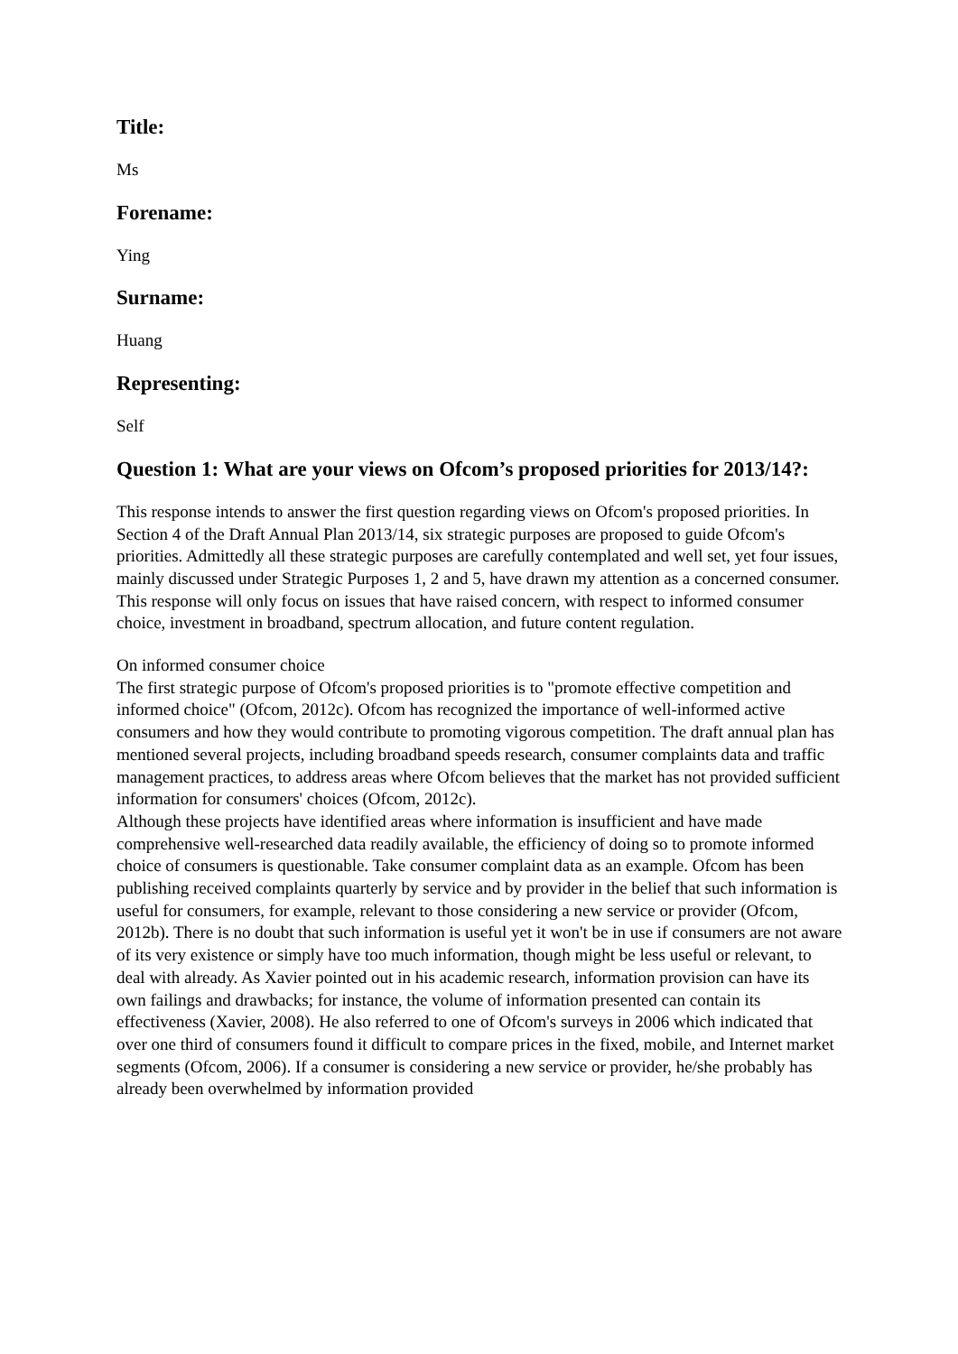Title:
Ms
Forename:
Ying
Surname:
Huang
Representing:
Self
Question 1: What are your views on Ofcom’s proposed priorities for 2013/14?:
This response intends to answer the first question regarding views on Ofcom's proposed priorities. In Section 4 of the Draft Annual Plan 2013/14, six strategic purposes are proposed to guide Ofcom's priorities. Admittedly all these strategic purposes are carefully contemplated and well set, yet four issues, mainly discussed under Strategic Purposes 1, 2 and 5, have drawn my attention as a concerned consumer. This response will only focus on issues that have raised concern, with respect to informed consumer choice, investment in broadband, spectrum allocation, and future content regulation.
On informed consumer choice
The first strategic purpose of Ofcom's proposed priorities is to "promote effective competition and informed choice" (Ofcom, 2012c). Ofcom has recognized the importance of well-informed active consumers and how they would contribute to promoting vigorous competition. The draft annual plan has mentioned several projects, including broadband speeds research, consumer complaints data and traffic management practices, to address areas where Ofcom believes that the market has not provided sufficient information for consumers' choices (Ofcom, 2012c).
Although these projects have identified areas where information is insufficient and have made comprehensive well-researched data readily available, the efficiency of doing so to promote informed choice of consumers is questionable. Take consumer complaint data as an example. Ofcom has been publishing received complaints quarterly by service and by provider in the belief that such information is useful for consumers, for example, relevant to those considering a new service or provider (Ofcom, 2012b). There is no doubt that such information is useful yet it won't be in use if consumers are not aware of its very existence or simply have too much information, though might be less useful or relevant, to deal with already. As Xavier pointed out in his academic research, information provision can have its own failings and drawbacks; for instance, the volume of information presented can contain its effectiveness (Xavier, 2008). He also referred to one of Ofcom's surveys in 2006 which indicated that over one third of consumers found it difficult to compare prices in the fixed, mobile, and Internet market segments (Ofcom, 2006). If a consumer is considering a new service or provider, he/she probably has already been overwhelmed by information provided